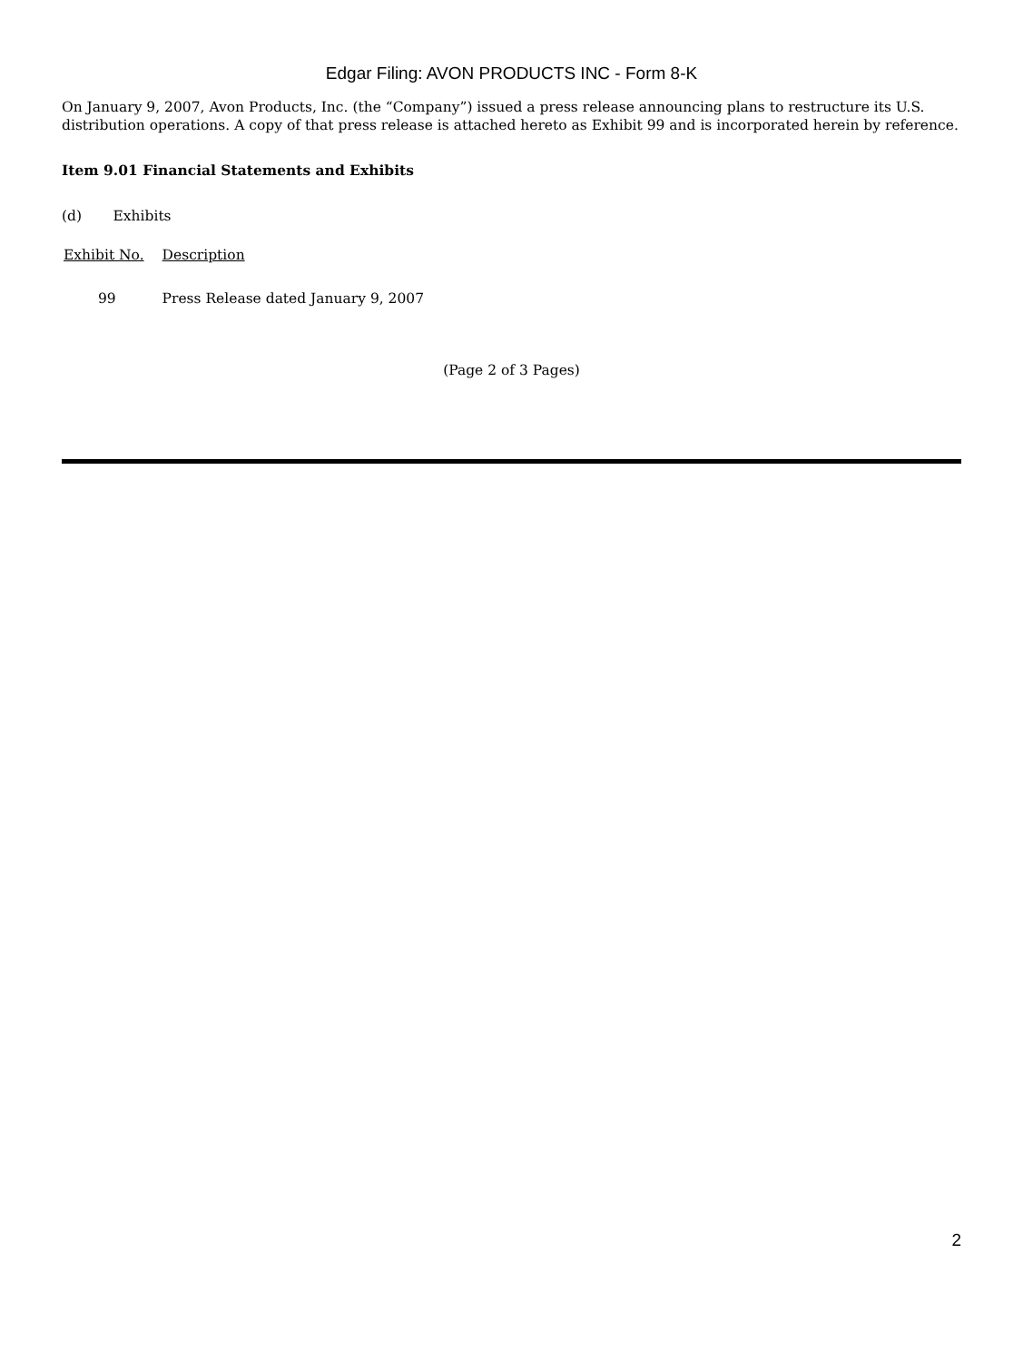Edgar Filing: AVON PRODUCTS INC - Form 8-K
On January 9, 2007, Avon Products, Inc. (the “Company”) issued a press release announcing plans to restructure its U.S. distribution operations. A copy of that press release is attached hereto as Exhibit 99 and is incorporated herein by reference.
Item 9.01 Financial Statements and Exhibits
(d) Exhibits
| Exhibit No. | Description |
| --- | --- |
| 99 | Press Release dated January 9, 2007 |
(Page 2 of 3 Pages)
2